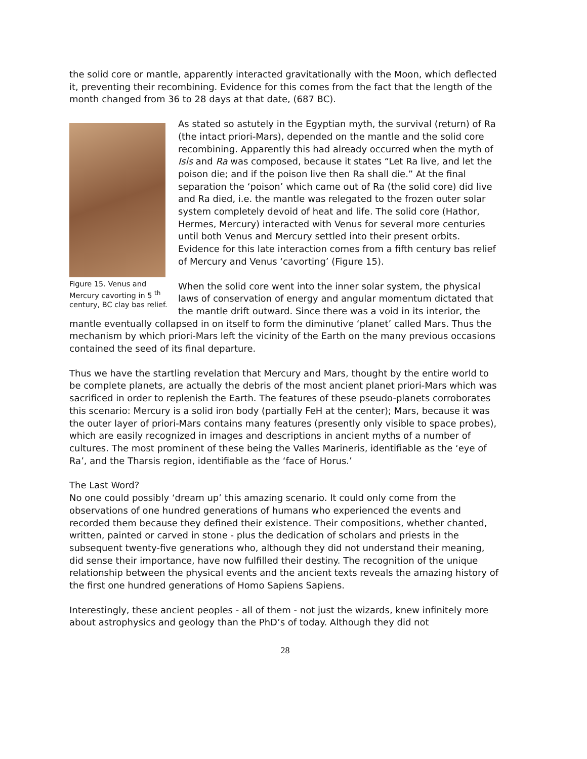the solid core or mantle, apparently interacted gravitationally with the Moon, which deflected it, preventing their recombining. Evidence for this comes from the fact that the length of the month changed from 36 to 28 days at that date, (687 BC).
Figure 15. Venus and Mercury cavorting in 5 <sup>th</sup> century, BC clay bas relief.
As stated so astutely in the Egyptian myth, the survival (return) of Ra (the intact priori-Mars), depended on the mantle and the solid core recombining. Apparently this had already occurred when the myth of Isis and Ra was composed, because it states “Let Ra live, and let the poison die; and if the poison live then Ra shall die.” At the final separation the ‘poison’ which came out of Ra (the solid core) did live and Ra died, i.e. the mantle was relegated to the frozen outer solar system completely devoid of heat and life. The solid core (Hathor, Hermes, Mercury) interacted with Venus for several more centuries until both Venus and Mercury settled into their present orbits. Evidence for this late interaction comes from a fifth century bas relief of Mercury and Venus ‘cavorting’ (Figure 15).
When the solid core went into the inner solar system, the physical laws of conservation of energy and angular momentum dictated that the mantle drift outward. Since there was a void in its interior, the mantle eventually collapsed in on itself to form the diminutive ‘planet’ called Mars. Thus the mechanism by which priori-Mars left the vicinity of the Earth on the many previous occasions contained the seed of its final departure.
Thus we have the startling revelation that Mercury and Mars, thought by the entire world to be complete planets, are actually the debris of the most ancient planet priori-Mars which was sacrificed in order to replenish the Earth. The features of these pseudo-planets corroborates this scenario: Mercury is a solid iron body (partially FeH at the center); Mars, because it was the outer layer of priori-Mars contains many features (presently only visible to space probes), which are easily recognized in images and descriptions in ancient myths of a number of cultures. The most prominent of these being the Valles Marineris, identifiable as the ‘eye of Ra’, and the Tharsis region, identifiable as the ‘face of Horus.’
The Last Word?
No one could possibly ‘dream up’ this amazing scenario. It could only come from the observations of one hundred generations of humans who experienced the events and recorded them because they defined their existence. Their compositions, whether chanted, written, painted or carved in stone - plus the dedication of scholars and priests in the subsequent twenty-five generations who, although they did not understand their meaning, did sense their importance, have now fulfilled their destiny. The recognition of the unique relationship between the physical events and the ancient texts reveals the amazing history of the first one hundred generations of Homo Sapiens Sapiens.
Interestingly, these ancient peoples - all of them - not just the wizards, knew infinitely more about astrophysics and geology than the PhD’s of today. Although they did not
28